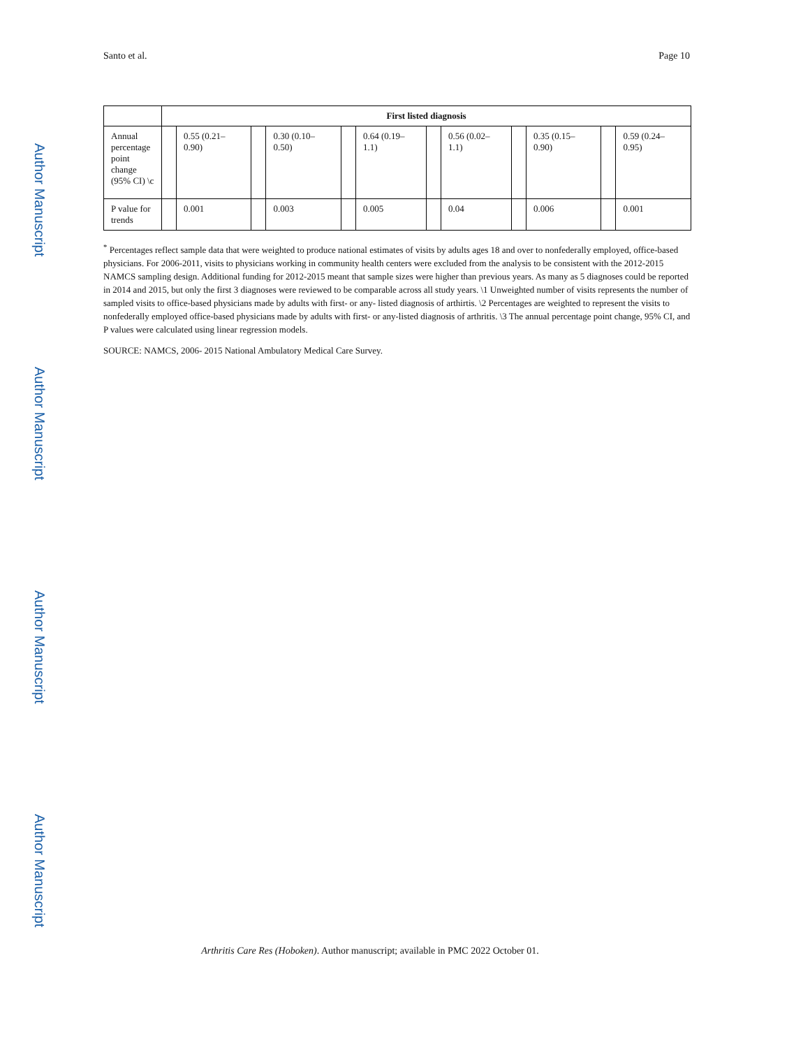Santo et al. Page 10
Author Manuscript
Author Manuscript
Author Manuscript
Author Manuscript
| | First listed diagnosis | | | | | | | | | | | |
| Annual percentage point change (95% CI) \c | | 0.55 (0.21–0.90) | | 0.30 (0.10–0.50) | | 0.64 (0.19–1.1) | | 0.56 (0.02–1.1) | | 0.35 (0.15–0.90) | | 0.59 (0.24–0.95) |
| P value for trends | | 0.001 | | 0.003 | | 0.005 | | 0.04 | | 0.006 | | 0.001 |
<sup>*</sup> Percentages reflect sample data that were weighted to produce national estimates of visits by adults ages 18 and over to nonfederally employed, office-based physicians. For 2006-2011, visits to physicians working in community health centers were excluded from the analysis to be consistent with the 2012-2015 NAMCS sampling design. Additional funding for 2012-2015 meant that sample sizes were higher than previous years. As many as 5 diagnoses could be reported in 2014 and 2015, but only the first 3 diagnoses were reviewed to be comparable across all study years. \1 Unweighted number of visits represents the number of sampled visits to office-based physicians made by adults with first- or any- listed diagnosis of arthirtis. \2 Percentages are weighted to represent the visits to nonfederally employed office-based physicians made by adults with first- or any-listed diagnosis of arthritis. \3 The annual percentage point change, 95% CI, and P values were calculated using linear regression models.
SOURCE: NAMCS, 2006- 2015 National Ambulatory Medical Care Survey.
Arthritis Care Res (Hoboken). Author manuscript; available in PMC 2022 October 01.